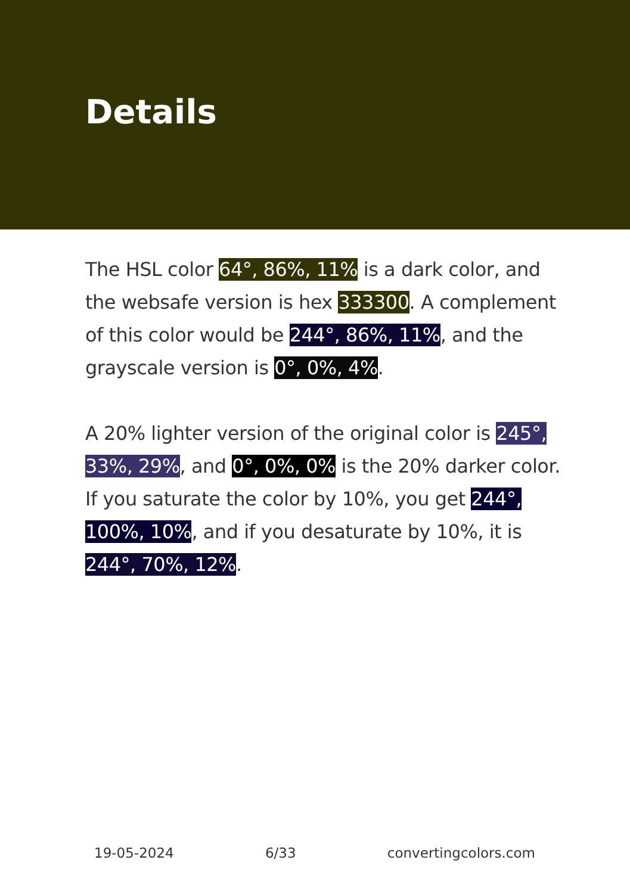Details
The HSL color 64°, 86%, 11% is a dark color, and the websafe version is hex 333300. A complement of this color would be 244°, 86%, 11%, and the grayscale version is 0°, 0%, 4%.
A 20% lighter version of the original color is 245°, 33%, 29%, and 0°, 0%, 0% is the 20% darker color. If you saturate the color by 10%, you get 244°, 100%, 10%, and if you desaturate by 10%, it is 244°, 70%, 12%.
19-05-2024 6/33 convertingcolors.com